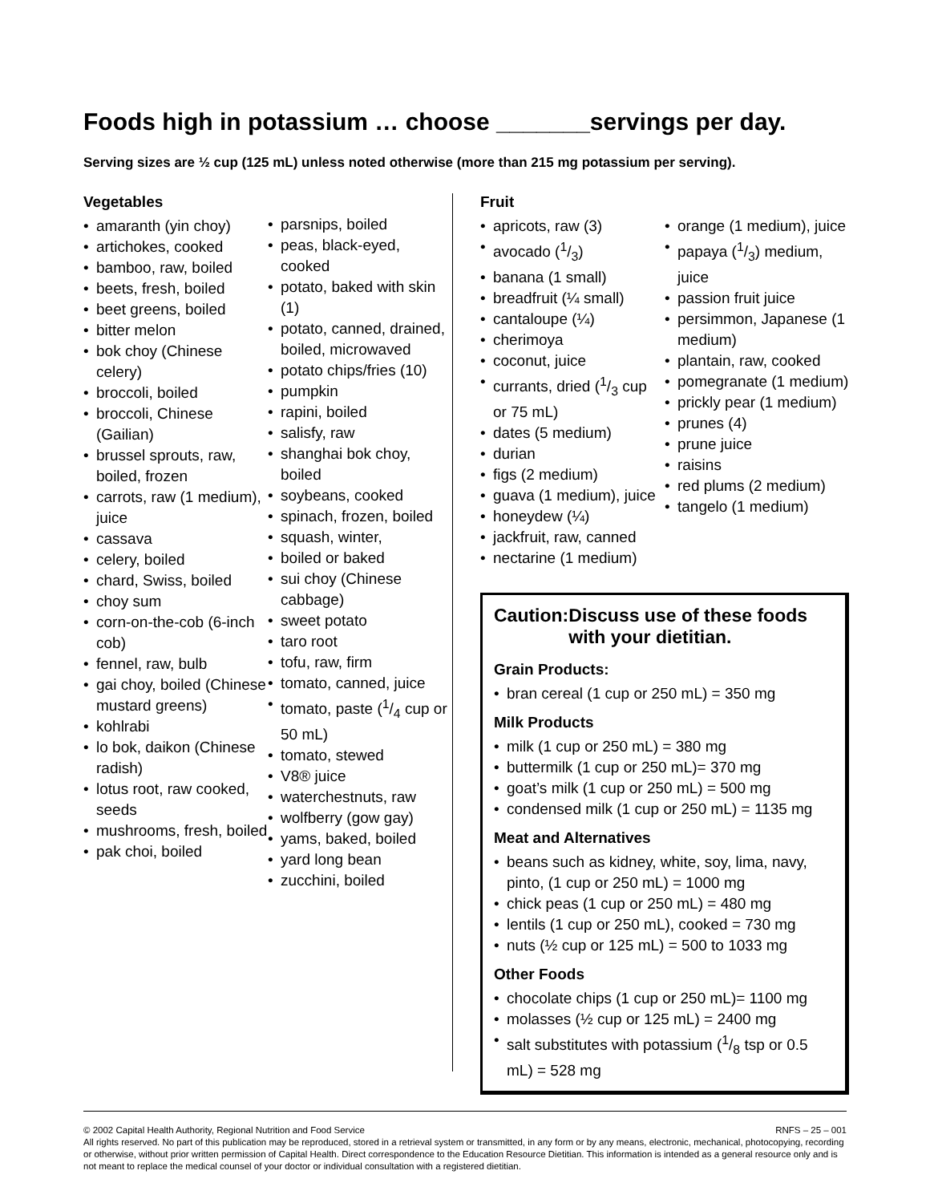Foods high in potassium … choose _______servings per day.
Serving sizes are ½ cup (125 mL) unless noted otherwise (more than 215 mg potassium per serving).
Vegetables
• amaranth (yin choy)
• artichokes, cooked
• bamboo, raw, boiled
• beets, fresh, boiled
• beet greens, boiled
• bitter melon
• bok choy (Chinese celery)
• broccoli, boiled
• broccoli, Chinese (Gailian)
• brussel sprouts, raw, boiled, frozen
• carrots, raw (1 medium), juice
• cassava
• celery, boiled
• chard, Swiss, boiled
• choy sum
• corn-on-the-cob (6-inch cob)
• fennel, raw, bulb
• gai choy, boiled (Chinese mustard greens)
• kohlrabi
• lo bok, daikon (Chinese radish)
• lotus root, raw cooked, seeds
• mushrooms, fresh, boiled
• pak choi, boiled
• parsnips, boiled
• peas, black-eyed, cooked
• potato, baked with skin (1)
• potato, canned, drained, boiled, microwaved
• potato chips/fries (10)
• pumpkin
• rapini, boiled
• salisfy, raw
• shanghai bok choy, boiled
• soybeans, cooked
• spinach, frozen, boiled
• squash, winter,
• boiled or baked
• sui choy (Chinese cabbage)
• sweet potato
• taro root
• tofu, raw, firm
• tomato, canned, juice
• tomato, paste (1/4 cup or 50 mL)
• tomato, stewed
• V8® juice
• waterchestnuts, raw
• wolfberry (gow gay)
• yams, baked, boiled
• yard long bean
• zucchini, boiled
Fruit
• apricots, raw (3)
• avocado (1/3)
• banana (1 small)
• breadfruit (¼ small)
• cantaloupe (¼)
• cherimoya
• coconut, juice
• currants, dried (1/3 cup or 75 mL)
• dates (5 medium)
• durian
• figs (2 medium)
• guava (1 medium), juice
• honeydew (¼)
• jackfruit, raw, canned
• nectarine (1 medium)
• orange (1 medium), juice
• papaya (1/3) medium, juice
• passion fruit juice
• persimmon, Japanese (1 medium)
• plantain, raw, cooked
• pomegranate (1 medium)
• prickly pear (1 medium)
• prunes (4)
• prune juice
• raisins
• red plums (2 medium)
• tangelo (1 medium)
Caution: Discuss use of these foods with your dietitian.
Grain Products:
• bran cereal (1 cup or 250 mL) = 350 mg
Milk Products
• milk (1 cup or 250 mL) = 380 mg
• buttermilk (1 cup or 250 mL)= 370 mg
• goat’s milk (1 cup or 250 mL) = 500 mg
• condensed milk (1 cup or 250 mL) = 1135 mg
Meat and Alternatives
• beans such as kidney, white, soy, lima, navy, pinto, (1 cup or 250 mL) = 1000 mg
• chick peas (1 cup or 250 mL) = 480 mg
• lentils (1 cup or 250 mL), cooked = 730 mg
• nuts (½ cup or 125 mL) = 500 to 1033 mg
Other Foods
• chocolate chips (1 cup or 250 mL)= 1100 mg
• molasses (½ cup or 125 mL) = 2400 mg
• salt substitutes with potassium (1/8 tsp or 0.5 mL) = 528 mg
© 2002 Capital Health Authority, Regional Nutrition and Food Service RNFS – 25 – 001
All rights reserved. No part of this publication may be reproduced, stored in a retrieval system or transmitted, in any form or by any means, electronic, mechanical, photocopying, recording or otherwise, without prior written permission of Capital Health. Direct correspondence to the Education Resource Dietitian. This information is intended as a general resource only and is not meant to replace the medical counsel of your doctor or individual consultation with a registered dietitian.